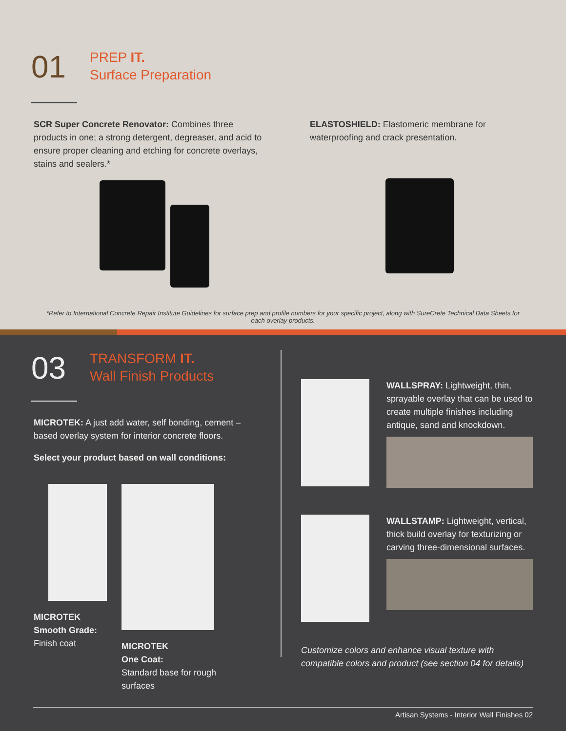01
PREP IT.
Surface Preparation
SCR Super Concrete Renovator: Combines three products in one; a strong detergent, degreaser, and acid to ensure proper cleaning and etching for concrete overlays, stains and sealers.*
ELASTOSHIELD: Elastomeric membrane for waterproofing and crack presentation.
*Refer to International Concrete Repair Institute Guidelines for surface prep and profile numbers for your specific project, along with SureCrete Technical Data Sheets for each overlay products.
03
TRANSFORM IT.
Wall Finish Products
MICROTEK: A just add water, self bonding, cement – based overlay system for interior concrete floors.
Select your product based on wall conditions:
MICROTEK Smooth Grade:
Finish coat
MICROTEK
One Coat:
Standard base for rough surfaces
WALLSPRAY: Lightweight, thin, sprayable overlay that can be used to create multiple finishes including antique, sand and knockdown.
WALLSTAMP: Lightweight, vertical, thick build overlay for texturizing or carving three-dimensional surfaces.
Customize colors and enhance visual texture with compatible colors and product (see section 04 for details)
Artisan Systems - Interior Wall Finishes 02